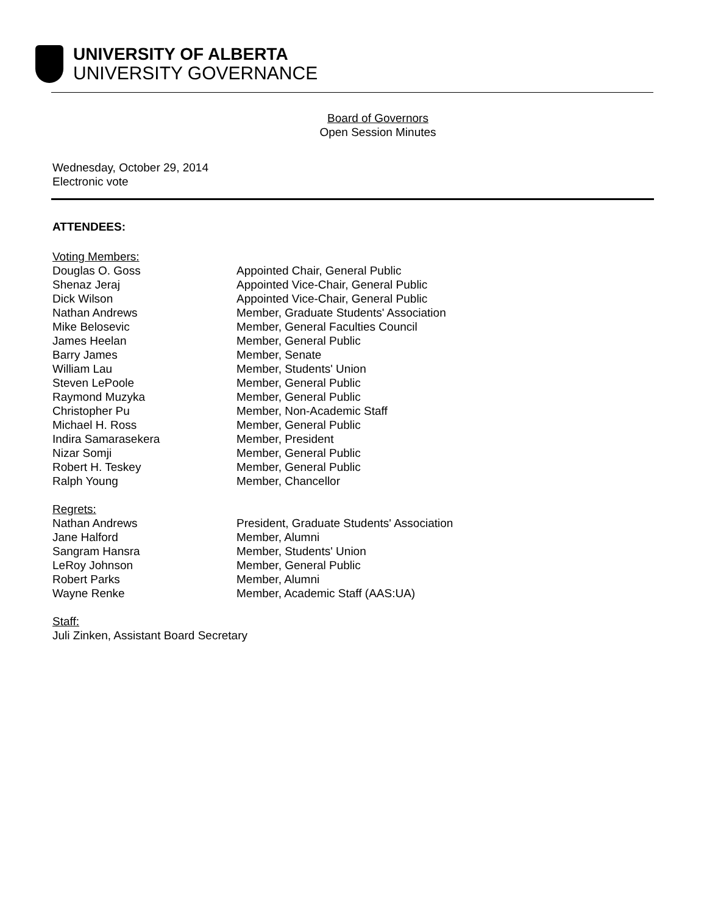UNIVERSITY OF ALBERTA
UNIVERSITY GOVERNANCE
Board of Governors
Open Session Minutes
Wednesday, October 29, 2014
Electronic vote
ATTENDEES:
Voting Members:
Douglas O. Goss Appointed Chair, General Public
Shenaz Jeraj Appointed Vice-Chair, General Public
Dick Wilson Appointed Vice-Chair, General Public
Nathan Andrews Member, Graduate Students' Association
Mike Belosevic Member, General Faculties Council
James Heelan Member, General Public
Barry James Member, Senate
William Lau Member, Students' Union
Steven LePoole Member, General Public
Raymond Muzyka Member, General Public
Christopher Pu Member, Non-Academic Staff
Michael H. Ross Member, General Public
Indira Samarasekera Member, President
Nizar Somji Member, General Public
Robert H. Teskey Member, General Public
Ralph Young Member, Chancellor
Regrets:
Nathan Andrews President, Graduate Students' Association
Jane Halford Member, Alumni
Sangram Hansra Member, Students' Union
LeRoy Johnson Member, General Public
Robert Parks Member, Alumni
Wayne Renke Member, Academic Staff (AAS:UA)
Staff:
Juli Zinken, Assistant Board Secretary